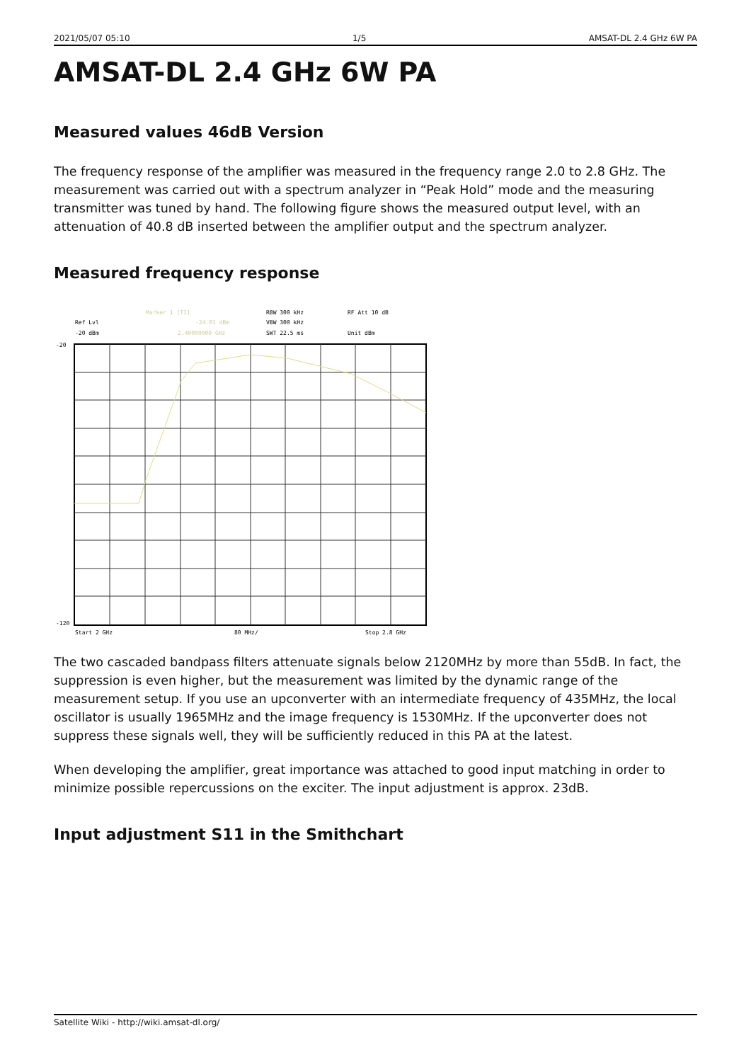2021/05/07 05:10 1/5 AMSAT-DL 2.4 GHz 6W PA
AMSAT-DL 2.4 GHz 6W PA
Measured values 46dB Version
The frequency response of the amplifier was measured in the frequency range 2.0 to 2.8 GHz. The measurement was carried out with a spectrum analyzer in “Peak Hold” mode and the measuring transmitter was tuned by hand. The following figure shows the measured output level, with an attenuation of 40.8 dB inserted between the amplifier output and the spectrum analyzer.
Measured frequency response
Ref Lvl
-20 dBm
Marker 1 [T1]
-24.01 dBm
2.40000000 GHz
RBW 300 kHz
RF Att 10 dB
VBW 300 kHz
SWT 22.5 ms
Unit dBm
-20
-120
Start 2 GHz
80 MHz/
Stop 2.8 GHz
The two cascaded bandpass filters attenuate signals below 2120MHz by more than 55dB. In fact, the suppression is even higher, but the measurement was limited by the dynamic range of the measurement setup. If you use an upconverter with an intermediate frequency of 435MHz, the local oscillator is usually 1965MHz and the image frequency is 1530MHz. If the upconverter does not suppress these signals well, they will be sufficiently reduced in this PA at the latest.
When developing the amplifier, great importance was attached to good input matching in order to minimize possible repercussions on the exciter. The input adjustment is approx. 23dB.
Input adjustment S11 in the Smithchart
Satellite Wiki - http://wiki.amsat-dl.org/